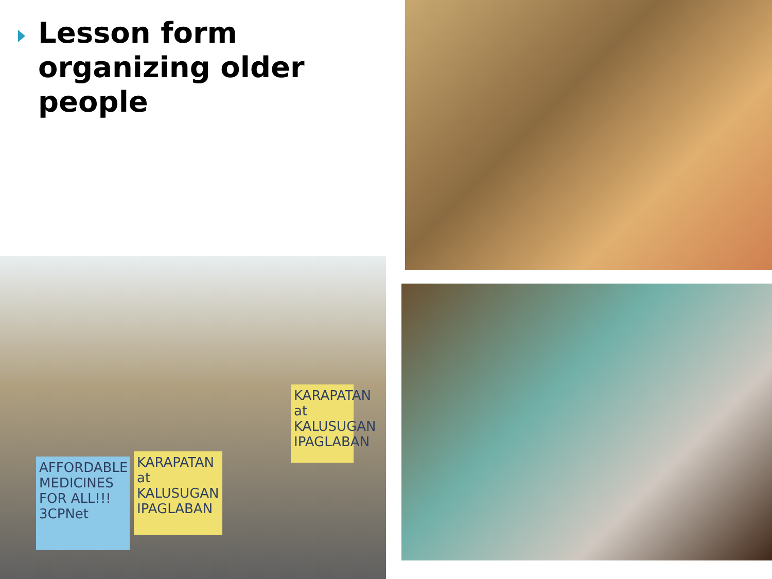Lesson form
organizing older
people
AFFORDABLE MEDICINES FOR ALL!!! 3CPNet
KARAPATAN at KALUSUGAN IPAGLABAN
KARAPATAN at KALUSUGAN IPAGLABAN